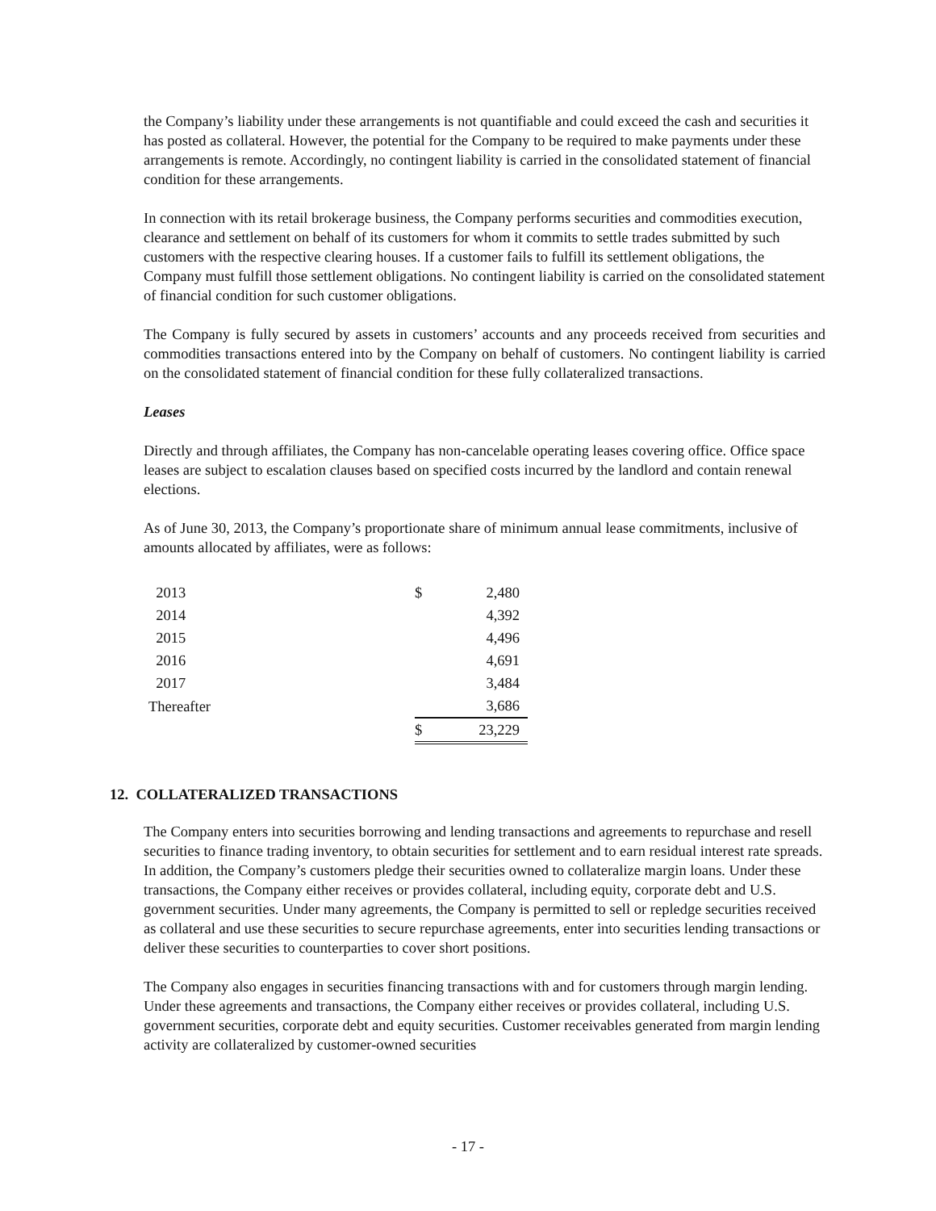the Company’s liability under these arrangements is not quantifiable and could exceed the cash and securities it has posted as collateral. However, the potential for the Company to be required to make payments under these arrangements is remote. Accordingly, no contingent liability is carried in the consolidated statement of financial condition for these arrangements.
In connection with its retail brokerage business, the Company performs securities and commodities execution, clearance and settlement on behalf of its customers for whom it commits to settle trades submitted by such customers with the respective clearing houses. If a customer fails to fulfill its settlement obligations, the Company must fulfill those settlement obligations. No contingent liability is carried on the consolidated statement of financial condition for such customer obligations.
The Company is fully secured by assets in customers’ accounts and any proceeds received from securities and commodities transactions entered into by the Company on behalf of customers. No contingent liability is carried on the consolidated statement of financial condition for these fully collateralized transactions.
Leases
Directly and through affiliates, the Company has non-cancelable operating leases covering office. Office space leases are subject to escalation clauses based on specified costs incurred by the landlord and contain renewal elections.
As of June 30, 2013, the Company’s proportionate share of minimum annual lease commitments, inclusive of amounts allocated by affiliates, were as follows:
| 2013 | $ | 2,480 |
| 2014 | | 4,392 |
| 2015 | | 4,496 |
| 2016 | | 4,691 |
| 2017 | | 3,484 |
| Thereafter | | 3,686 |
| | $ | 23,229 |
12. COLLATERALIZED TRANSACTIONS
The Company enters into securities borrowing and lending transactions and agreements to repurchase and resell securities to finance trading inventory, to obtain securities for settlement and to earn residual interest rate spreads. In addition, the Company’s customers pledge their securities owned to collateralize margin loans. Under these transactions, the Company either receives or provides collateral, including equity, corporate debt and U.S. government securities. Under many agreements, the Company is permitted to sell or repledge securities received as collateral and use these securities to secure repurchase agreements, enter into securities lending transactions or deliver these securities to counterparties to cover short positions.
The Company also engages in securities financing transactions with and for customers through margin lending. Under these agreements and transactions, the Company either receives or provides collateral, including U.S. government securities, corporate debt and equity securities. Customer receivables generated from margin lending activity are collateralized by customer-owned securities
- 17 -